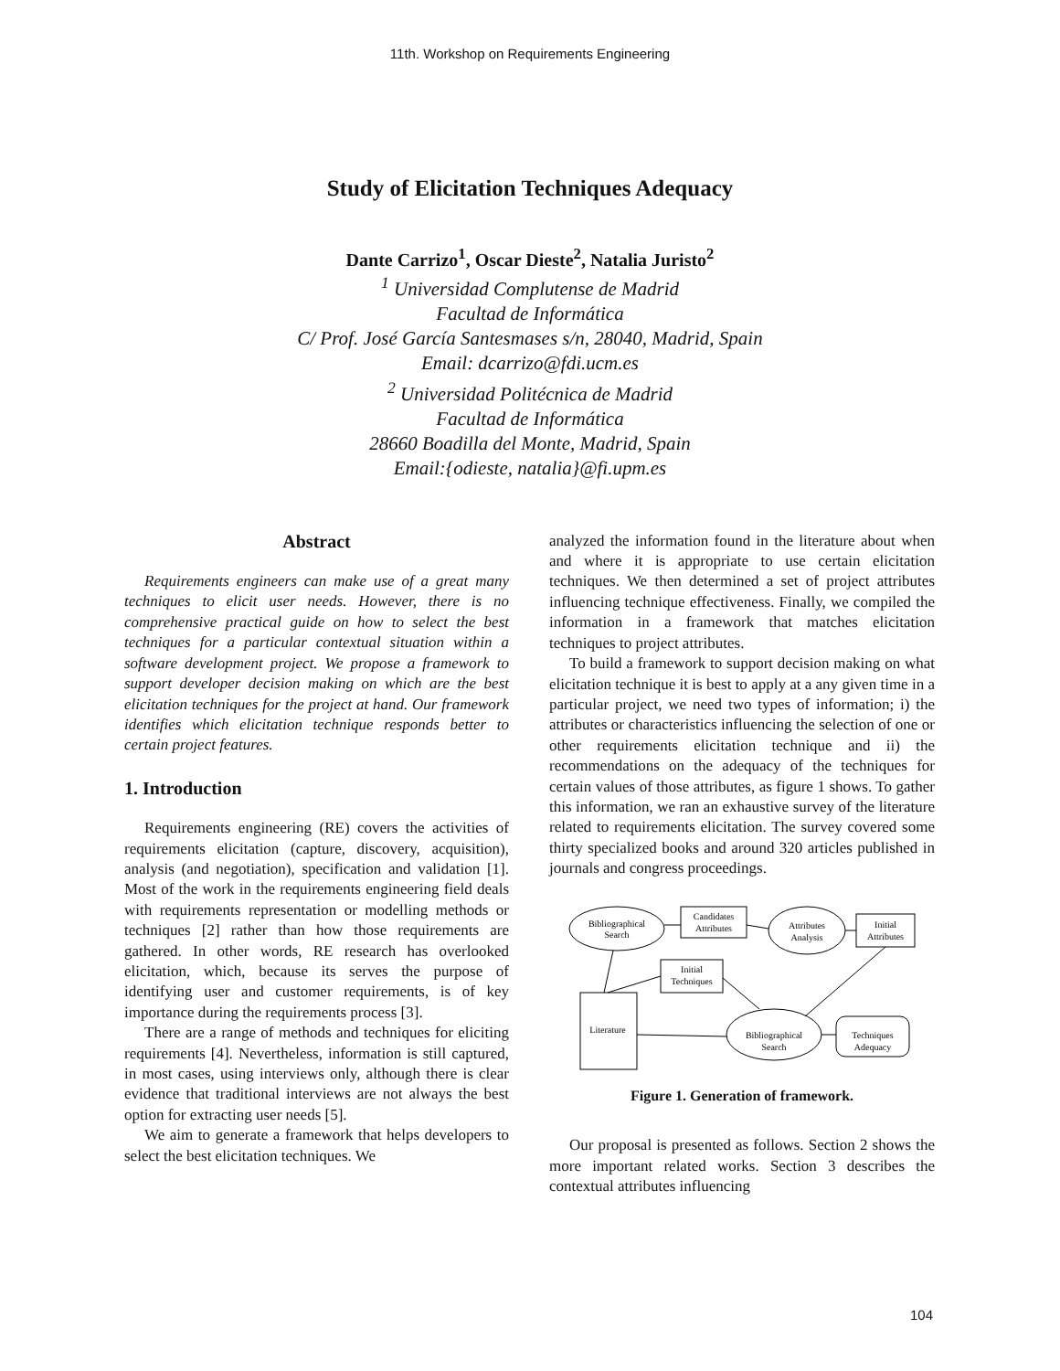11th. Workshop on Requirements Engineering
Study of Elicitation Techniques Adequacy
Dante Carrizo<sup>1</sup>, Oscar Dieste<sup>2</sup>, Natalia Juristo<sup>2</sup>
<sup>1</sup> Universidad Complutense de Madrid
Facultad de Informática
C/ Prof. José García Santesmases s/n, 28040, Madrid, Spain
Email: dcarrizo@fdi.ucm.es
<sup>2</sup> Universidad Politécnica de Madrid
Facultad de Informática
28660 Boadilla del Monte, Madrid, Spain
Email:{odieste, natalia}@fi.upm.es
Abstract
Requirements engineers can make use of a great many techniques to elicit user needs. However, there is no comprehensive practical guide on how to select the best techniques for a particular contextual situation within a software development project. We propose a framework to support developer decision making on which are the best elicitation techniques for the project at hand. Our framework identifies which elicitation technique responds better to certain project features.
1. Introduction
Requirements engineering (RE) covers the activities of requirements elicitation (capture, discovery, acquisition), analysis (and negotiation), specification and validation [1]. Most of the work in the requirements engineering field deals with requirements representation or modelling methods or techniques [2] rather than how those requirements are gathered. In other words, RE research has overlooked elicitation, which, because its serves the purpose of identifying user and customer requirements, is of key importance during the requirements process [3].
There are a range of methods and techniques for eliciting requirements [4]. Nevertheless, information is still captured, in most cases, using interviews only, although there is clear evidence that traditional interviews are not always the best option for extracting user needs [5].
We aim to generate a framework that helps developers to select the best elicitation techniques. We
analyzed the information found in the literature about when and where it is appropriate to use certain elicitation techniques. We then determined a set of project attributes influencing technique effectiveness. Finally, we compiled the information in a framework that matches elicitation techniques to project attributes.
To build a framework to support decision making on what elicitation technique it is best to apply at a any given time in a particular project, we need two types of information; i) the attributes or characteristics influencing the selection of one or other requirements elicitation technique and ii) the recommendations on the adequacy of the techniques for certain values of those attributes, as figure 1 shows. To gather this information, we ran an exhaustive survey of the literature related to requirements elicitation. The survey covered some thirty specialized books and around 320 articles published in journals and congress proceedings.
Bibliographical
Search
Candidates
Attributes
Attributes
Analysis
Initial
Attributes
Initial
Techniques
Literature
Bibliographical
Search
Techniques
Adequacy
Figure 1. Generation of framework.
Our proposal is presented as follows. Section 2 shows the more important related works. Section 3 describes the contextual attributes influencing
104